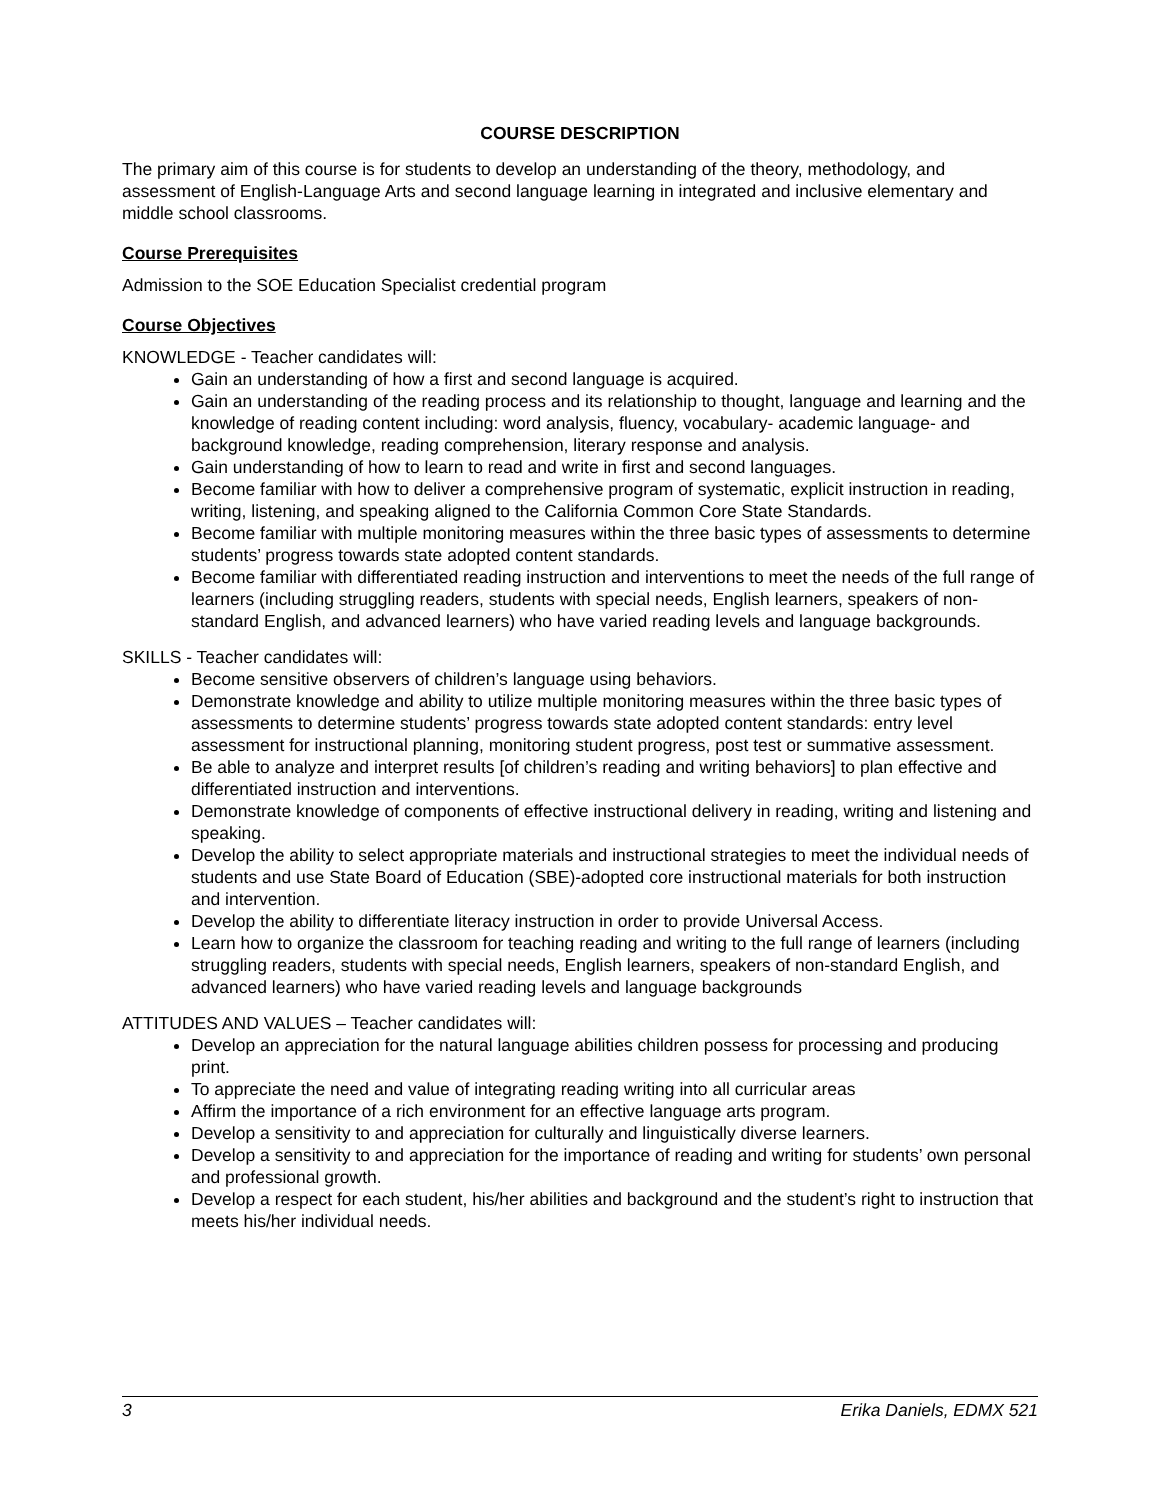COURSE DESCRIPTION
The primary aim of this course is for students to develop an understanding of the theory, methodology, and assessment of English-Language Arts and second language learning in integrated and inclusive elementary and middle school classrooms.
Course Prerequisites
Admission to the SOE Education Specialist credential program
Course Objectives
KNOWLEDGE - Teacher candidates will:
Gain an understanding of how a first and second language is acquired.
Gain an understanding of the reading process and its relationship to thought, language and learning and the knowledge of reading content including: word analysis, fluency, vocabulary- academic language- and background knowledge, reading comprehension, literary response and analysis.
Gain understanding of how to learn to read and write in first and second languages.
Become familiar with how to deliver a comprehensive program of systematic, explicit instruction in reading, writing, listening, and speaking aligned to the California Common Core State Standards.
Become familiar with multiple monitoring measures within the three basic types of assessments to determine students’ progress towards state adopted content standards.
Become familiar with differentiated reading instruction and interventions to meet the needs of the full range of learners (including struggling readers, students with special needs, English learners, speakers of non-standard English, and advanced learners) who have varied reading levels and language backgrounds.
SKILLS - Teacher candidates will:
Become sensitive observers of children’s language using behaviors.
Demonstrate knowledge and ability to utilize multiple monitoring measures within the three basic types of assessments to determine students’ progress towards state adopted content standards: entry level assessment for instructional planning, monitoring student progress, post test or summative assessment.
Be able to analyze and interpret results [of children’s reading and writing behaviors] to plan effective and differentiated instruction and interventions.
Demonstrate knowledge of components of effective instructional delivery in reading, writing and listening and speaking.
Develop the ability to select appropriate materials and instructional strategies to meet the individual needs of students and use State Board of Education (SBE)-adopted core instructional materials for both instruction and intervention.
Develop the ability to differentiate literacy instruction in order to provide Universal Access.
Learn how to organize the classroom for teaching reading and writing to the full range of learners (including struggling readers, students with special needs, English learners, speakers of non-standard English, and advanced learners) who have varied reading levels and language backgrounds
ATTITUDES AND VALUES – Teacher candidates will:
Develop an appreciation for the natural language abilities children possess for processing and producing print.
To appreciate the need and value of integrating reading writing into all curricular areas
Affirm the importance of a rich environment for an effective language arts program.
Develop a sensitivity to and appreciation for culturally and linguistically diverse learners.
Develop a sensitivity to and appreciation for the importance of reading and writing for students’ own personal and professional growth.
Develop a respect for each student, his/her abilities and background and the student’s right to instruction that meets his/her individual needs.
3 Erika Daniels, EDMX 521